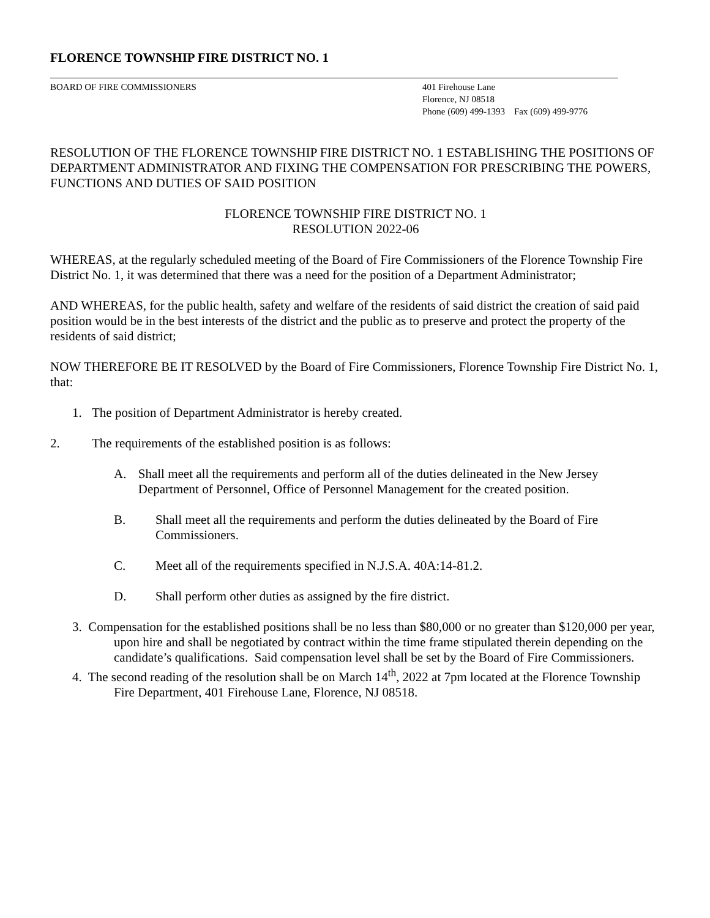FLORENCE TOWNSHIP FIRE DISTRICT NO. 1
BOARD OF FIRE COMMISSIONERS 401 Firehouse Lane
Florence, NJ 08518
Phone (609) 499-1393 Fax (609) 499-9776
RESOLUTION OF THE FLORENCE TOWNSHIP FIRE DISTRICT NO. 1 ESTABLISHING THE POSITIONS OF DEPARTMENT ADMINISTRATOR AND FIXING THE COMPENSATION FOR PRESCRIBING THE POWERS, FUNCTIONS AND DUTIES OF SAID POSITION
FLORENCE TOWNSHIP FIRE DISTRICT NO. 1
RESOLUTION 2022-06
WHEREAS, at the regularly scheduled meeting of the Board of Fire Commissioners of the Florence Township Fire District No. 1, it was determined that there was a need for the position of a Department Administrator;
AND WHEREAS, for the public health, safety and welfare of the residents of said district the creation of said paid position would be in the best interests of the district and the public as to preserve and protect the property of the residents of said district;
NOW THEREFORE BE IT RESOLVED by the Board of Fire Commissioners, Florence Township Fire District No. 1, that:
1. The position of Department Administrator is hereby created.
2. The requirements of the established position is as follows:
A. Shall meet all the requirements and perform all of the duties delineated in the New Jersey Department of Personnel, Office of Personnel Management for the created position.
B. Shall meet all the requirements and perform the duties delineated by the Board of Fire Commissioners.
C. Meet all of the requirements specified in N.J.S.A. 40A:14-81.2.
D. Shall perform other duties as assigned by the fire district.
3. Compensation for the established positions shall be no less than $80,000 or no greater than $120,000 per year, upon hire and shall be negotiated by contract within the time frame stipulated therein depending on the candidate’s qualifications. Said compensation level shall be set by the Board of Fire Commissioners.
4. The second reading of the resolution shall be on March 14<sup>th</sup>, 2022 at 7pm located at the Florence Township Fire Department, 401 Firehouse Lane, Florence, NJ 08518.